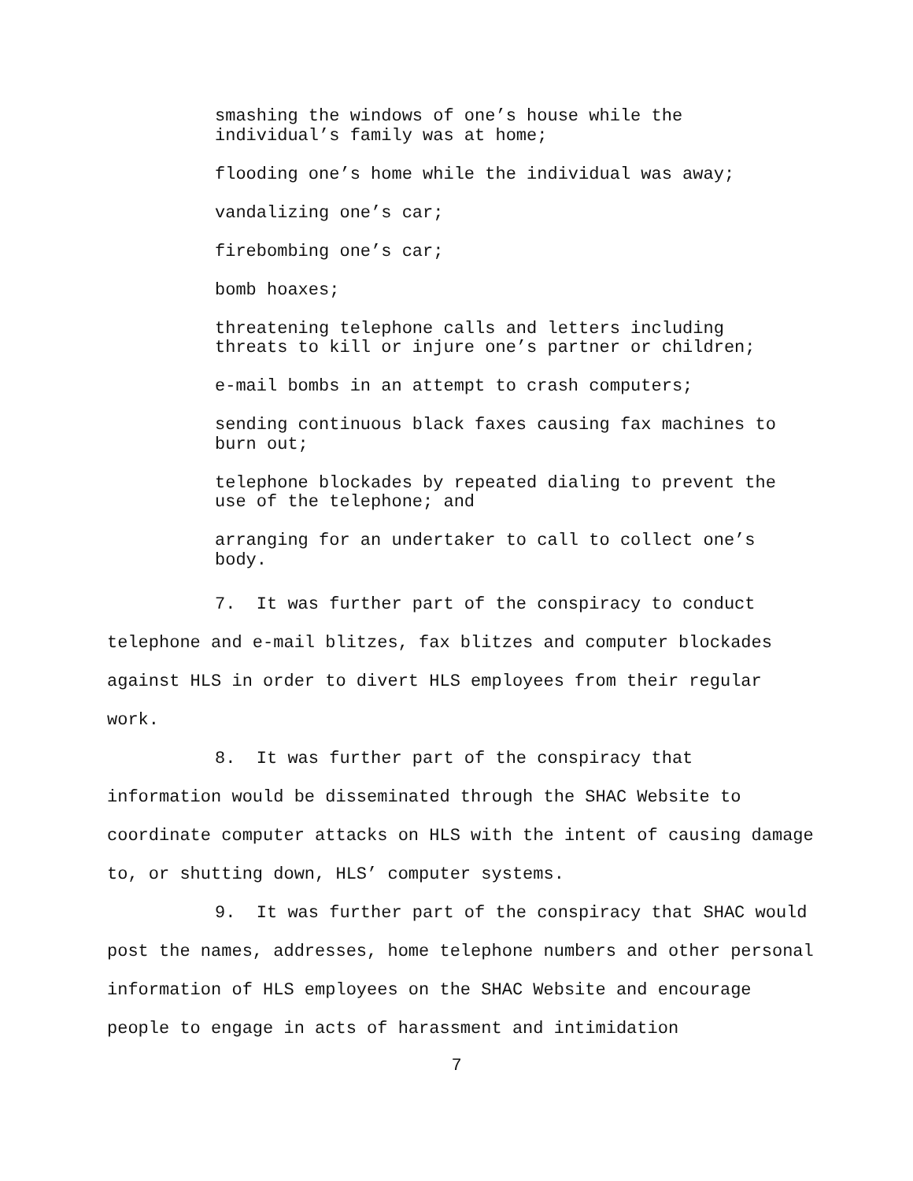smashing the windows of one’s house while the
individual’s family was at home;
flooding one’s home while the individual was away;
vandalizing one’s car;
firebombing one’s car;
bomb hoaxes;
threatening telephone calls and letters including
threats to kill or injure one’s partner or children;
e-mail bombs in an attempt to crash computers;
sending continuous black faxes causing fax machines to
burn out;
telephone blockades by repeated dialing to prevent the
use of the telephone; and
arranging for an undertaker to call to collect one’s
body.
7. It was further part of the conspiracy to conduct telephone and e-mail blitzes, fax blitzes and computer blockades against HLS in order to divert HLS employees from their regular work.
8. It was further part of the conspiracy that information would be disseminated through the SHAC Website to coordinate computer attacks on HLS with the intent of causing damage to, or shutting down, HLS’ computer systems.
9. It was further part of the conspiracy that SHAC would post the names, addresses, home telephone numbers and other personal information of HLS employees on the SHAC Website and encourage people to engage in acts of harassment and intimidation
7